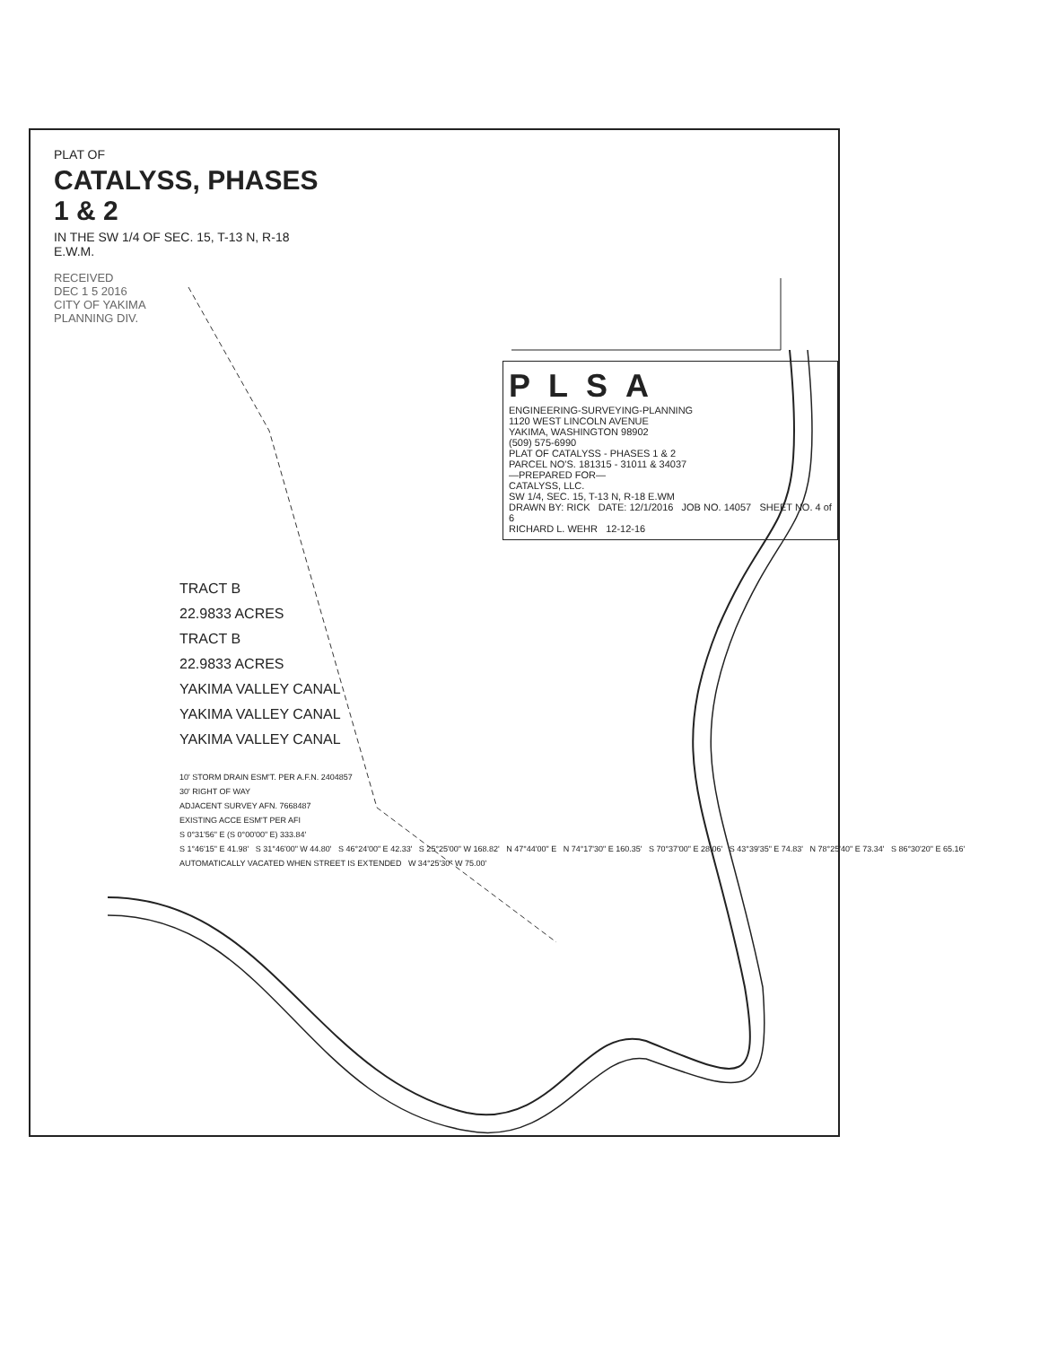PLAT OF
CATALYSS, PHASES 1 & 2
IN THE SW 1/4 OF SEC. 15, T-13 N, R-18 E.W.M.
RECEIVED
DEC 1 5 2016
CITY OF YAKIMA
PLANNING DIV.
PLSA
ENGINEERING-SURVEYING-PLANNING
1120 WEST LINCOLN AVENUE
YAKIMA, WASHINGTON 98902
(509) 575-6990
PLAT OF CATALYSS - PHASES 1 & 2
PARCEL NO'S. 181315 - 31011 & 34037
—PREPARED FOR—
CATALYSS, LLC.
SW 1/4, SEC. 15, T-13 N, R-18 E.WM
DRAWN BY: RICK DATE: 12/1/2016 JOB NO. 14057 SHEET NO. 4 of 6
RICHARD L. WEHR 12-12-16
TRACT B
22.9833 ACRES
TRACT B
22.9833 ACRES
YAKIMA VALLEY CANAL
YAKIMA VALLEY CANAL
YAKIMA VALLEY CANAL
10' STORM DRAIN ESM'T. PER A.F.N. 2404857
30' RIGHT OF WAY
ADJACENT SURVEY AFN. 7668487
EXISTING ACCE ESM'T PER AFI
S 0°31'56" E (S 0°00'00" E) 333.84'
S 1°46'15" E 41.98' S 31°46'00" W 44.80' S 46°24'00" E 42.33' S 25°25'00" W 168.82' N 47°44'00" E N 74°17'30" E 160.35' S 70°37'00" E 28.06' S 43°39'35" E 74.83' N 78°25'40" E 73.34' S 86°30'20" E 65.16'
AUTOMATICALLY VACATED WHEN STREET IS EXTENDED W 34°25'30" W 75.00'